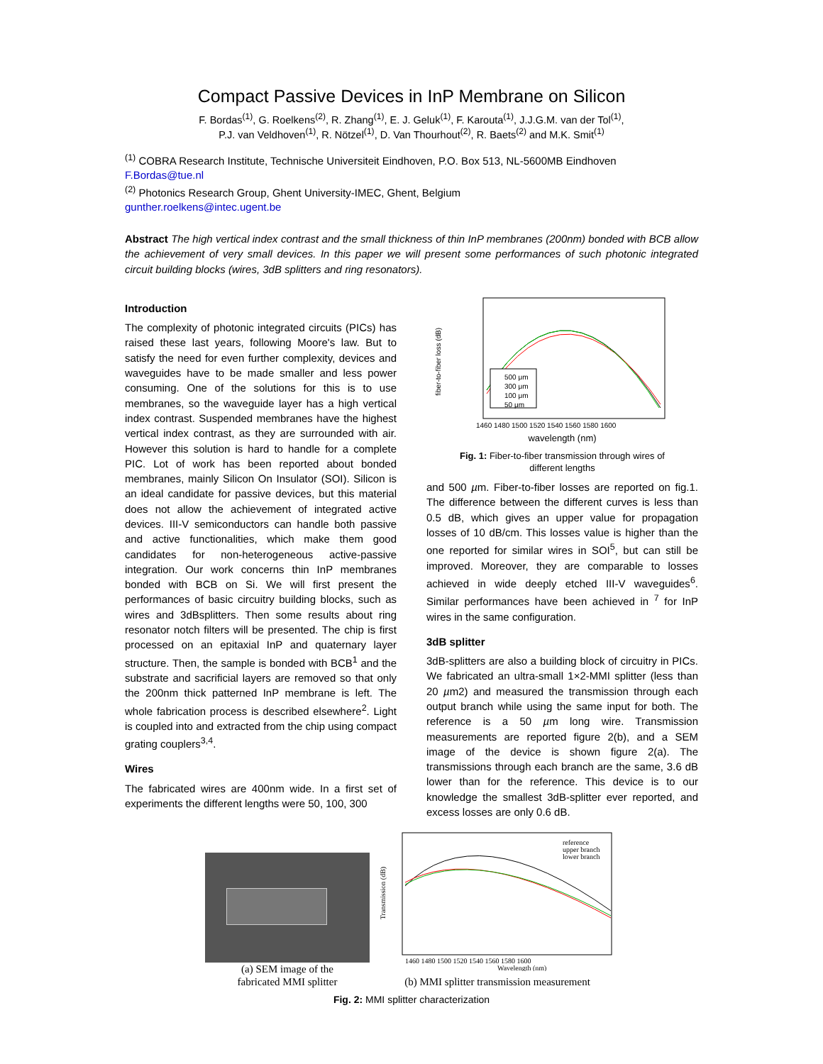Compact Passive Devices in InP Membrane on Silicon
F. Bordas<sup>(1)</sup>, G. Roelkens<sup>(2)</sup>, R. Zhang<sup>(1)</sup>, E. J. Geluk<sup>(1)</sup>, F. Karouta<sup>(1)</sup>, J.J.G.M. van der Tol<sup>(1)</sup>,
P.J. van Veldhoven<sup>(1)</sup>, R. Nötzel<sup>(1)</sup>, D. Van Thourhout<sup>(2)</sup>, R. Baets<sup>(2)</sup> and M.K. Smit<sup>(1)</sup>
<sup>(1)</sup> COBRA Research Institute, Technische Universiteit Eindhoven, P.O. Box 513, NL-5600MB Eindhoven
F.Bordas@tue.nl
<sup>(2)</sup> Photonics Research Group, Ghent University-IMEC, Ghent, Belgium
gunther.roelkens@intec.ugent.be
Abstract The high vertical index contrast and the small thickness of thin InP membranes (200nm) bonded with BCB allow the achievement of very small devices. In this paper we will present some performances of such photonic integrated circuit building blocks (wires, 3dB splitters and ring resonators).
Introduction
The complexity of photonic integrated circuits (PICs) has raised these last years, following Moore's law. But to satisfy the need for even further complexity, devices and waveguides have to be made smaller and less power consuming. One of the solutions for this is to use membranes, so the waveguide layer has a high vertical index contrast. Suspended membranes have the highest vertical index contrast, as they are surrounded with air. However this solution is hard to handle for a complete PIC. Lot of work has been reported about bonded membranes, mainly Silicon On Insulator (SOI). Silicon is an ideal candidate for passive devices, but this material does not allow the achievement of integrated active devices. III-V semiconductors can handle both passive and active functionalities, which make them good candidates for non-heterogeneous active-passive integration. Our work concerns thin InP membranes bonded with BCB on Si. We will first present the performances of basic circuitry building blocks, such as wires and 3dBsplitters. Then some results about ring resonator notch filters will be presented. The chip is first processed on an epitaxial InP and quaternary layer structure. Then, the sample is bonded with BCB<sup>1</sup> and the substrate and sacrificial layers are removed so that only the 200nm thick patterned InP membrane is left. The whole fabrication process is described elsewhere<sup>2</sup>. Light is coupled into and extracted from the chip using compact grating couplers<sup>3,4</sup>.
Wires
The fabricated wires are 400nm wide. In a first set of experiments the different lengths were 50, 100, 300
fiber-to-fiber loss (dB)
500 μm
300 μm
100 μm
50 μm
1460 1480 1500 1520 1540 1560 1580 1600
wavelength (nm)
Fig. 1: Fiber-to-fiber transmission through wires of
different lengths
and 500 µm. Fiber-to-fiber losses are reported on fig.1. The difference between the different curves is less than 0.5 dB, which gives an upper value for propagation losses of 10 dB/cm. This losses value is higher than the one reported for similar wires in SOI<sup>5</sup>, but can still be improved. Moreover, they are comparable to losses achieved in wide deeply etched III-V waveguides<sup>6</sup>. Similar performances have been achieved in <sup>7</sup> for InP wires in the same configuration.
3dB splitter
3dB-splitters are also a building block of circuitry in PICs. We fabricated an ultra-small 1×2-MMI splitter (less than 20 µm2) and measured the transmission through each output branch while using the same input for both. The reference is a 50 µm long wire. Transmission measurements are reported figure 2(b), and a SEM image of the device is shown figure 2(a). The transmissions through each branch are the same, 3.6 dB lower than for the reference. This device is to our knowledge the smallest 3dB-splitter ever reported, and excess losses are only 0.6 dB.
(a) SEM image of the
fabricated MMI splitter
reference
upper branch
lower branch
Transmission (dB)
1460 1480 1500 1520 1540 1560 1580 1600
Wavelength (nm)
(b) MMI splitter transmission measurement
Fig. 2: MMI splitter characterization